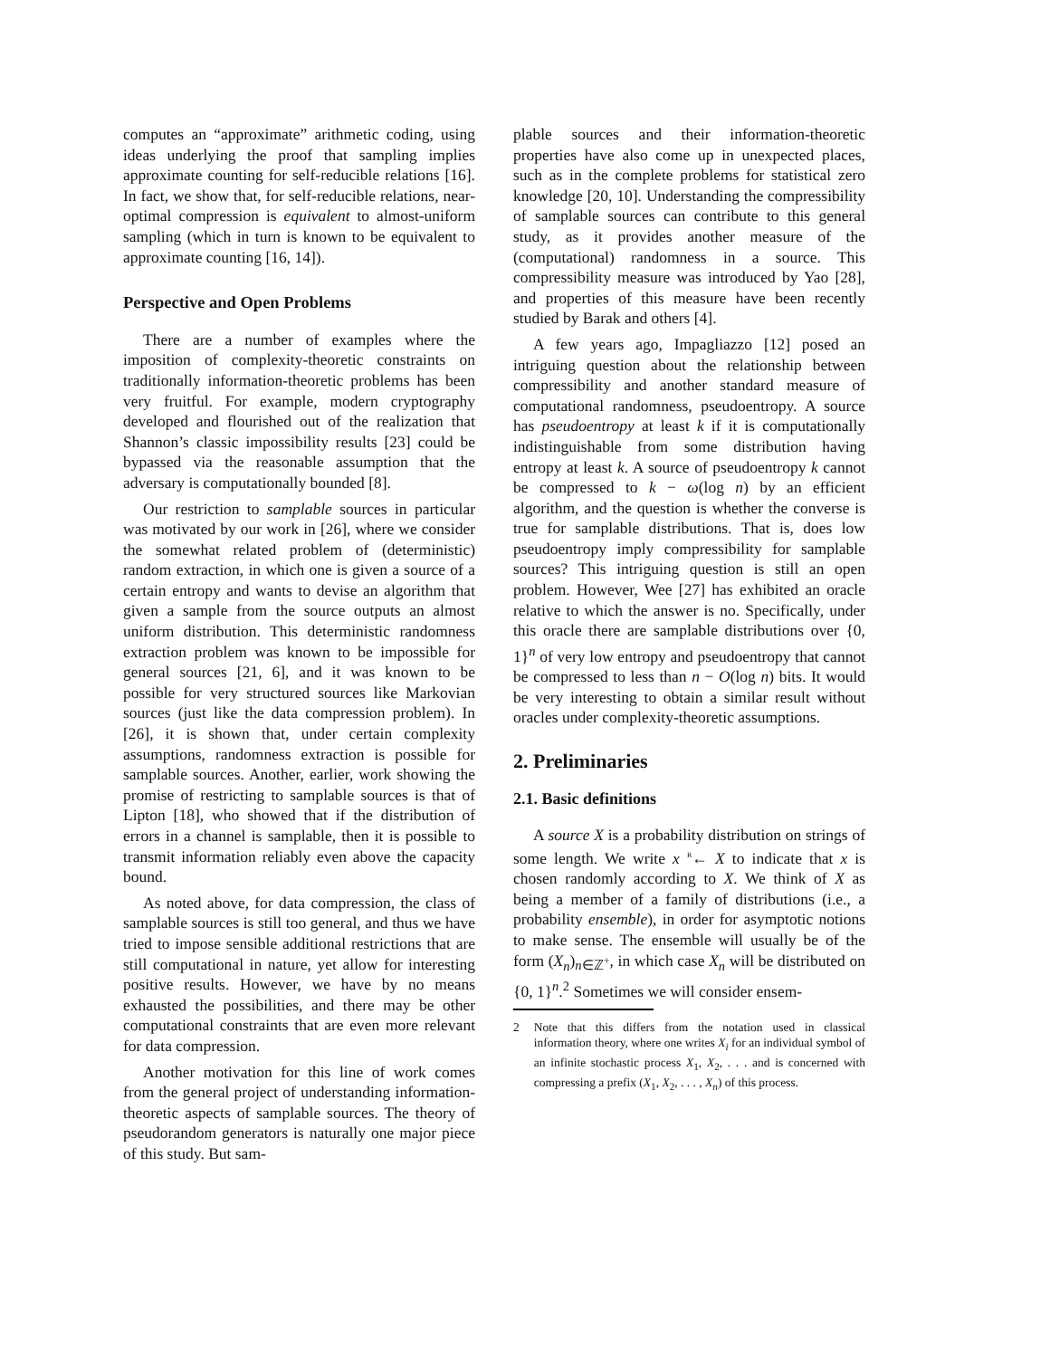computes an “approximate” arithmetic coding, using ideas underlying the proof that sampling implies approximate counting for self-reducible relations [16]. In fact, we show that, for self-reducible relations, near-optimal compression is equivalent to almost-uniform sampling (which in turn is known to be equivalent to approximate counting [16, 14]).
Perspective and Open Problems
There are a number of examples where the imposition of complexity-theoretic constraints on traditionally information-theoretic problems has been very fruitful. For example, modern cryptography developed and flourished out of the realization that Shannon’s classic impossibility results [23] could be bypassed via the reasonable assumption that the adversary is computationally bounded [8].
Our restriction to samplable sources in particular was motivated by our work in [26], where we consider the somewhat related problem of (deterministic) random extraction, in which one is given a source of a certain entropy and wants to devise an algorithm that given a sample from the source outputs an almost uniform distribution. This deterministic randomness extraction problem was known to be impossible for general sources [21, 6], and it was known to be possible for very structured sources like Markovian sources (just like the data compression problem). In [26], it is shown that, under certain complexity assumptions, randomness extraction is possible for samplable sources. Another, earlier, work showing the promise of restricting to samplable sources is that of Lipton [18], who showed that if the distribution of errors in a channel is samplable, then it is possible to transmit information reliably even above the capacity bound.
As noted above, for data compression, the class of samplable sources is still too general, and thus we have tried to impose sensible additional restrictions that are still computational in nature, yet allow for interesting positive results. However, we have by no means exhausted the possibilities, and there may be other computational constraints that are even more relevant for data compression.
Another motivation for this line of work comes from the general project of understanding information-theoretic aspects of samplable sources. The theory of pseudorandom generators is naturally one major piece of this study. But sam-
plable sources and their information-theoretic properties have also come up in unexpected places, such as in the complete problems for statistical zero knowledge [20, 10]. Understanding the compressibility of samplable sources can contribute to this general study, as it provides another measure of the (computational) randomness in a source. This compressibility measure was introduced by Yao [28], and properties of this measure have been recently studied by Barak and others [4].
A few years ago, Impagliazzo [12] posed an intriguing question about the relationship between compressibility and another standard measure of computational randomness, pseudoentropy. A source has pseudoentropy at least k if it is computationally indistinguishable from some distribution having entropy at least k. A source of pseudoentropy k cannot be compressed to k − ω(log n) by an efficient algorithm, and the question is whether the converse is true for samplable distributions. That is, does low pseudoentropy imply compressibility for samplable sources? This intriguing question is still an open problem. However, Wee [27] has exhibited an oracle relative to which the answer is no. Specifically, under this oracle there are samplable distributions over {0, 1}<sup>n</sup> of very low entropy and pseudoentropy that cannot be compressed to less than n − O(log n) bits. It would be very interesting to obtain a similar result without oracles under complexity-theoretic assumptions.
2. Preliminaries
2.1. Basic definitions
A source X is a probability distribution on strings of some length. We write x <sup>R</sup>← X to indicate that x is chosen randomly according to X. We think of X as being a member of a family of distributions (i.e., a probability ensemble), in order for asymptotic notions to make sense. The ensemble will usually be of the form (X<sub>n</sub>)<sub>n∈ℤ<sup>+</sup></sub>, in which case X<sub>n</sub> will be distributed on {0, 1}<sup>n</sup>.<sup>2</sup> Sometimes we will consider ensem-
2 Note that this differs from the notation used in classical information theory, where one writes X<sub>i</sub> for an individual symbol of an infinite stochastic process X<sub>1</sub>, X<sub>2</sub>, . . . and is concerned with compressing a prefix (X<sub>1</sub>, X<sub>2</sub>, . . . , X<sub>n</sub>) of this process.